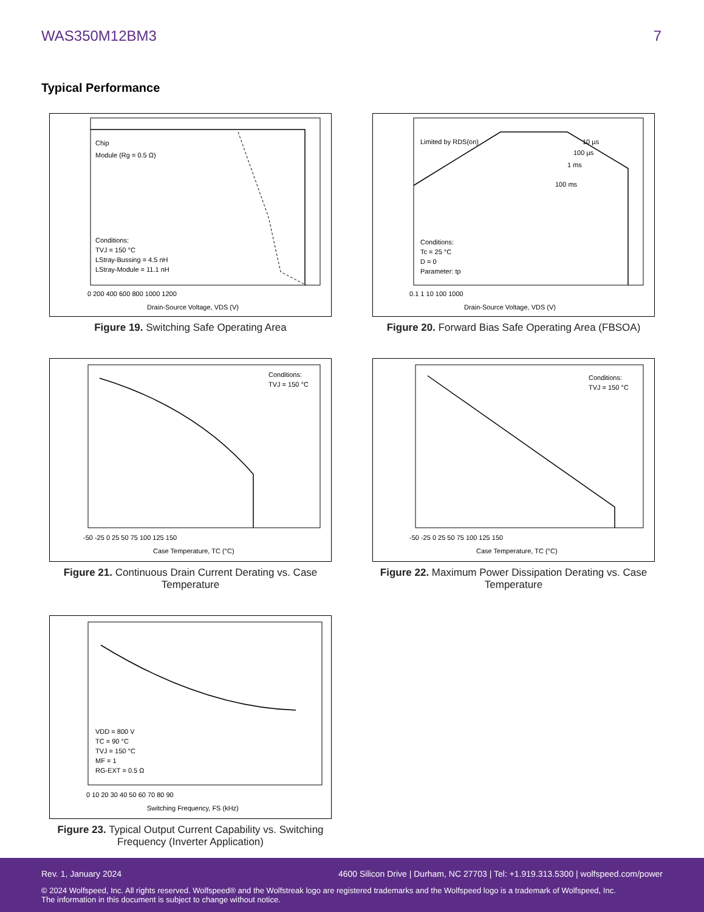WAS350M12BM3 7
Typical Performance
Chip
Module (Rg = 0.5 Ω)
Conditions:
TVJ = 150 °C
LStray-Bussing = 4.5 nH
LStray-Module = 11.1 nH
Drain-Source Voltage, VDS (V)
0 200 400 600 800 1000 1200
Figure 19. Switching Safe Operating Area
Limited by RDS(on)
10 µs
100 µs
1 ms
100 ms
Conditions:
Tc = 25 °C
D = 0
Parameter: tp
Drain-Source Voltage, VDS (V)
0.1 1 10 100 1000
Figure 20. Forward Bias Safe Operating Area (FBSOA)
Conditions:
TVJ = 150 °C
Case Temperature, TC (°C)
-50 -25 0 25 50 75 100 125 150
Figure 21. Continuous Drain Current Derating vs. Case Temperature
Conditions:
TVJ = 150 °C
Case Temperature, TC (°C)
-50 -25 0 25 50 75 100 125 150
Figure 22. Maximum Power Dissipation Derating vs. Case Temperature
VDD = 800 V
TC = 90 °C
TVJ = 150 °C
MF = 1
RG-EXT = 0.5 Ω
Switching Frequency, FS (kHz)
0 10 20 30 40 50 60 70 80 90
Figure 23. Typical Output Current Capability vs. Switching Frequency (Inverter Application)
Rev. 1, January 2024 4600 Silicon Drive | Durham, NC 27703 | Tel: +1.919.313.5300 | wolfspeed.com/power
© 2024 Wolfspeed, Inc. All rights reserved. Wolfspeed® and the Wolfstreak logo are registered trademarks and the Wolfspeed logo is a trademark of Wolfspeed, Inc.
The information in this document is subject to change without notice.